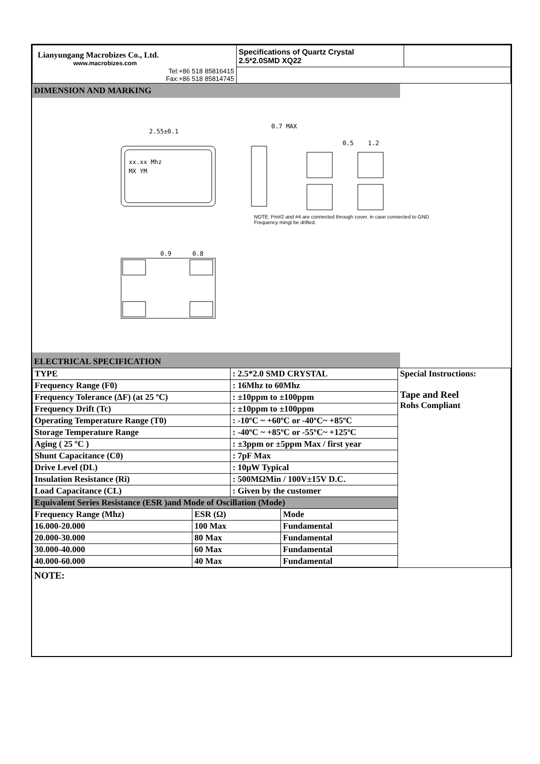| Lianyungang Macrobizes Co., Ltd. www.macrobizes.com | Specifications of Quartz Crystal 2.5*2.0SMD XQ22 | |
| Tel:+86 518 85816415 Fax:+86 518 85814745 | | |
DIMENSION AND MARKING
2.55±0.1
0.7 MAX
0.5
1.2
xx.xx Mhz
MX YM
0.9
0.8
NOTE: Pin#2 and #4 are connected through cover. in case connected to GND. Frequency mingt be drifted.
ELECTRICAL SPECIFICATION
| TYPE | : 2.5*2.0 SMD CRYSTAL | Special Instructions: Tape and Reel Rohs Compliant |
| Frequency Range (F0) | : 16Mhz to 60Mhz | |
| Frequency Tolerance (ΔF) (at 25 ºC) | : ±10ppm to ±100ppm | |
| Frequency Drift (Tc) | : ±10ppm to ±100ppm | |
| Operating Temperature Range (T0) | : -10ºC ~ +60ºC or -40ºC~ +85ºC | |
| Storage Temperature Range | : -40ºC ~ +85ºC or -55ºC~ +125ºC | |
| Aging ( 25 ºC ) | : ±3ppm or ±5ppm Max / first year | |
| Shunt Capacitance (C0) | : 7pF Max | |
| Drive Level (DL) | : 10μW Typical | |
| Insulation Resistance (Ri) | : 500MΩMin / 100V±15V D.C. | |
| Load Capacitance (CL) | : Given by the customer | |
| Equivalent Series Resistance (ESR )and Mode of Oscillation (Mode) | | |
| / Frequency Range (Mhz) / ESR (Ω) / Mode / / 16.000-20.000 / 100 Max / Fundamental / / 20.000-30.000 / 80 Max / Fundamental / / 30.000-40.000 / 60 Max / Fundamental / / 40.000-60.000 / 40 Max / Fundamental / | | |
NOTE: